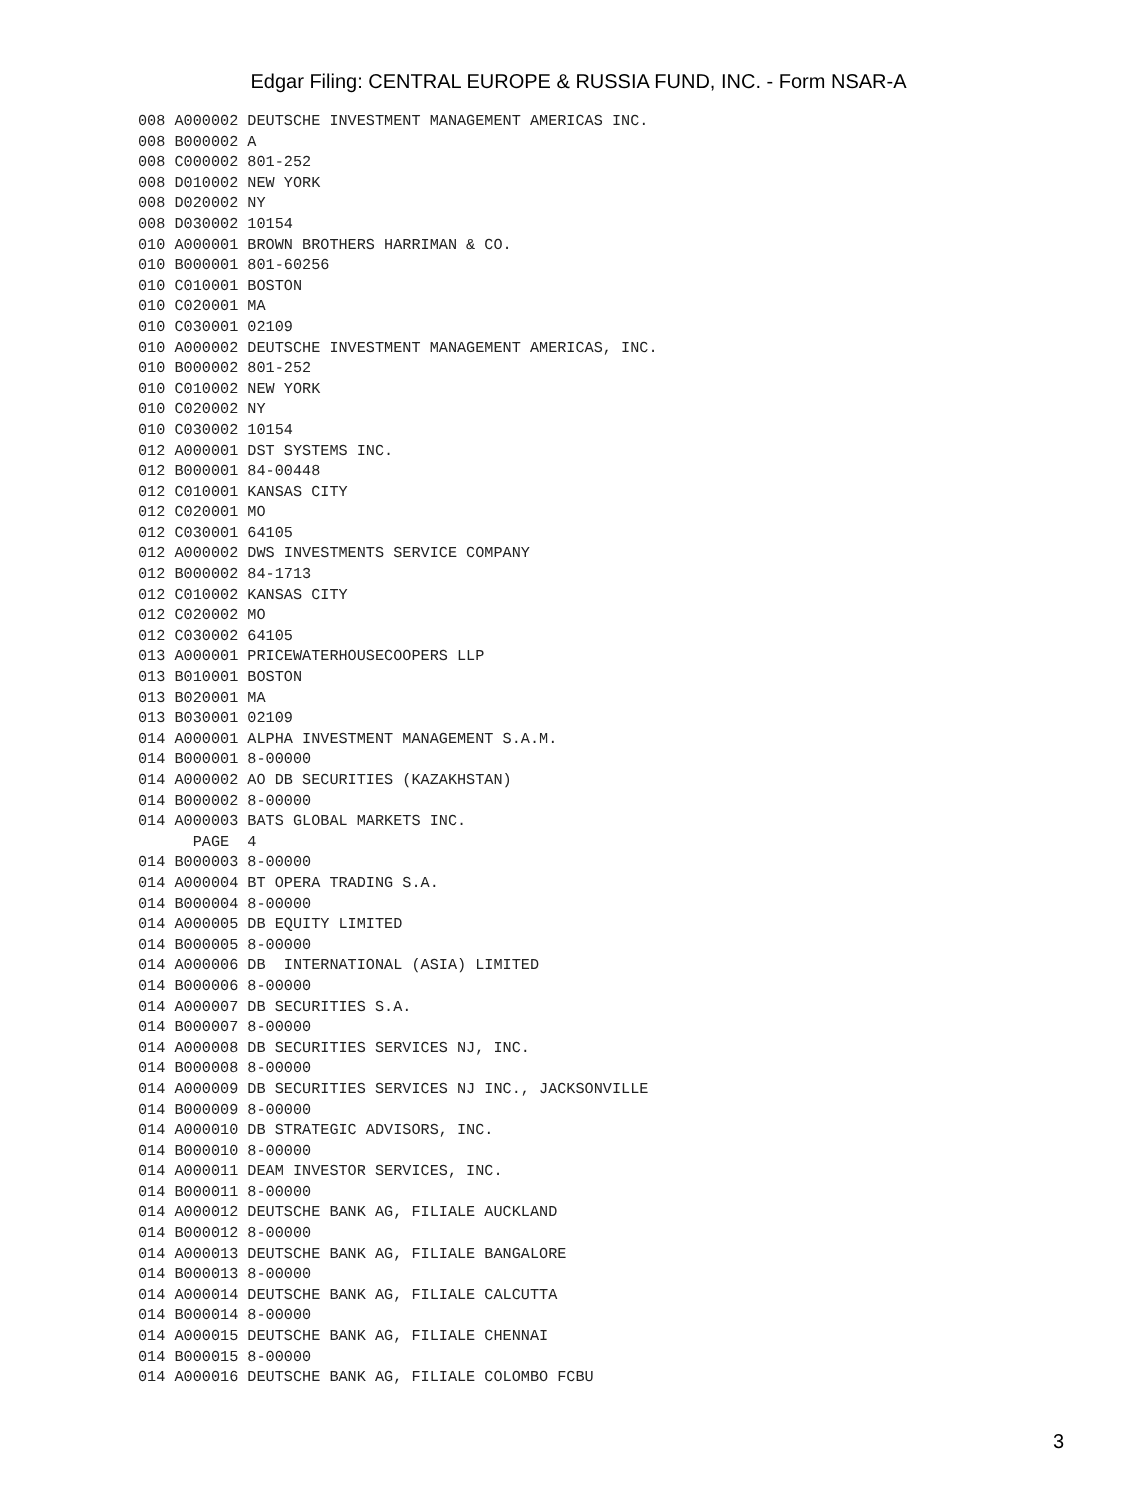Edgar Filing: CENTRAL EUROPE & RUSSIA FUND, INC. - Form NSAR-A
008 A000002 DEUTSCHE INVESTMENT MANAGEMENT AMERICAS INC.
008 B000002 A
008 C000002 801-252
008 D010002 NEW YORK
008 D020002 NY
008 D030002 10154
010 A000001 BROWN BROTHERS HARRIMAN & CO.
010 B000001 801-60256
010 C010001 BOSTON
010 C020001 MA
010 C030001 02109
010 A000002 DEUTSCHE INVESTMENT MANAGEMENT AMERICAS, INC.
010 B000002 801-252
010 C010002 NEW YORK
010 C020002 NY
010 C030002 10154
012 A000001 DST SYSTEMS INC.
012 B000001 84-00448
012 C010001 KANSAS CITY
012 C020001 MO
012 C030001 64105
012 A000002 DWS INVESTMENTS SERVICE COMPANY
012 B000002 84-1713
012 C010002 KANSAS CITY
012 C020002 MO
012 C030002 64105
013 A000001 PRICEWATERHOUSECOOPERS LLP
013 B010001 BOSTON
013 B020001 MA
013 B030001 02109
014 A000001 ALPHA INVESTMENT MANAGEMENT S.A.M.
014 B000001 8-00000
014 A000002 AO DB SECURITIES (KAZAKHSTAN)
014 B000002 8-00000
014 A000003 BATS GLOBAL MARKETS INC.
      PAGE  4
014 B000003 8-00000
014 A000004 BT OPERA TRADING S.A.
014 B000004 8-00000
014 A000005 DB EQUITY LIMITED
014 B000005 8-00000
014 A000006 DB  INTERNATIONAL (ASIA) LIMITED
014 B000006 8-00000
014 A000007 DB SECURITIES S.A.
014 B000007 8-00000
014 A000008 DB SECURITIES SERVICES NJ, INC.
014 B000008 8-00000
014 A000009 DB SECURITIES SERVICES NJ INC., JACKSONVILLE
014 B000009 8-00000
014 A000010 DB STRATEGIC ADVISORS, INC.
014 B000010 8-00000
014 A000011 DEAM INVESTOR SERVICES, INC.
014 B000011 8-00000
014 A000012 DEUTSCHE BANK AG, FILIALE AUCKLAND
014 B000012 8-00000
014 A000013 DEUTSCHE BANK AG, FILIALE BANGALORE
014 B000013 8-00000
014 A000014 DEUTSCHE BANK AG, FILIALE CALCUTTA
014 B000014 8-00000
014 A000015 DEUTSCHE BANK AG, FILIALE CHENNAI
014 B000015 8-00000
014 A000016 DEUTSCHE BANK AG, FILIALE COLOMBO FCBU
3